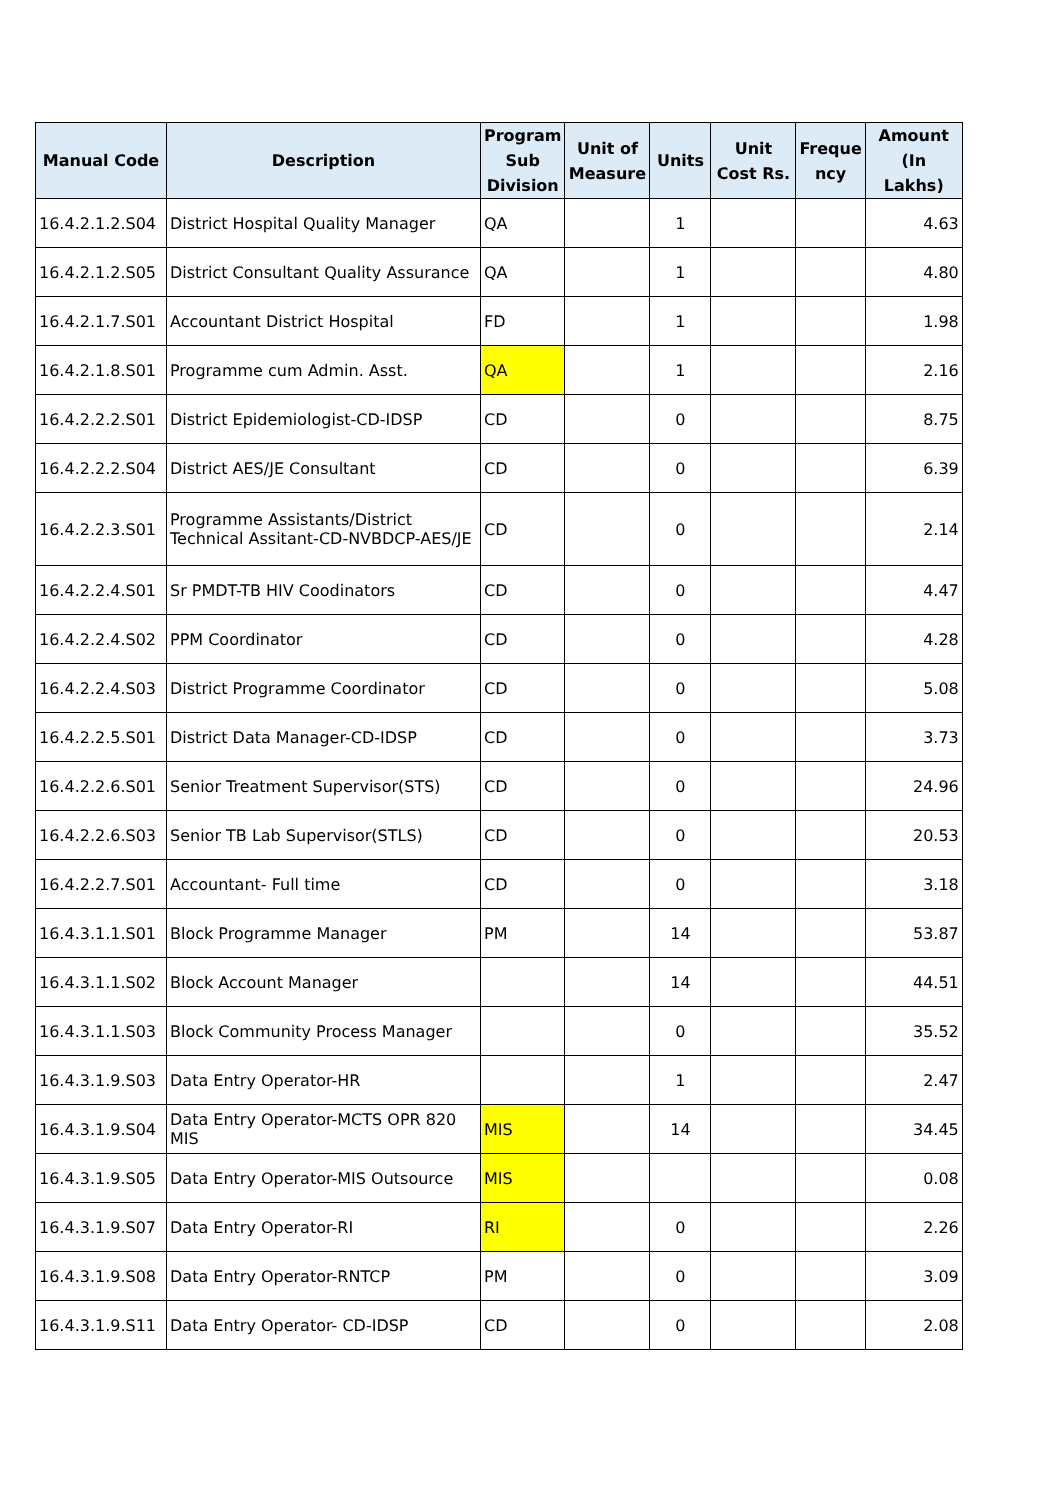| Manual Code | Description | Program Sub Division | Unit of Measure | Units | Unit Cost Rs. | Freque ncy | Amount (In Lakhs) |
| --- | --- | --- | --- | --- | --- | --- | --- |
| 16.4.2.1.2.S04 | District Hospital Quality Manager | QA | | 1 | | | 4.63 |
| 16.4.2.1.2.S05 | District Consultant Quality Assurance | QA | | 1 | | | 4.80 |
| 16.4.2.1.7.S01 | Accountant District Hospital | FD | | 1 | | | 1.98 |
| 16.4.2.1.8.S01 | Programme cum Admin. Asst. | QA | | 1 | | | 2.16 |
| 16.4.2.2.2.S01 | District Epidemiologist-CD-IDSP | CD | | 0 | | | 8.75 |
| 16.4.2.2.2.S04 | District AES/JE Consultant | CD | | 0 | | | 6.39 |
| 16.4.2.2.3.S01 | Programme Assistants/District Technical Assitant-CD-NVBDCP-AES/JE | CD | | 0 | | | 2.14 |
| 16.4.2.2.4.S01 | Sr PMDT-TB HIV Coodinators | CD | | 0 | | | 4.47 |
| 16.4.2.2.4.S02 | PPM Coordinator | CD | | 0 | | | 4.28 |
| 16.4.2.2.4.S03 | District Programme Coordinator | CD | | 0 | | | 5.08 |
| 16.4.2.2.5.S01 | District Data Manager-CD-IDSP | CD | | 0 | | | 3.73 |
| 16.4.2.2.6.S01 | Senior Treatment Supervisor(STS) | CD | | 0 | | | 24.96 |
| 16.4.2.2.6.S03 | Senior TB Lab Supervisor(STLS) | CD | | 0 | | | 20.53 |
| 16.4.2.2.7.S01 | Accountant- Full time | CD | | 0 | | | 3.18 |
| 16.4.3.1.1.S01 | Block Programme Manager | PM | | 14 | | | 53.87 |
| 16.4.3.1.1.S02 | Block Account Manager | | | 14 | | | 44.51 |
| 16.4.3.1.1.S03 | Block Community Process Manager | | | 0 | | | 35.52 |
| 16.4.3.1.9.S03 | Data Entry Operator-HR | | | 1 | | | 2.47 |
| 16.4.3.1.9.S04 | Data Entry Operator-MCTS OPR 820 MIS | MIS | | 14 | | | 34.45 |
| 16.4.3.1.9.S05 | Data Entry Operator-MIS Outsource | MIS | | | | | 0.08 |
| 16.4.3.1.9.S07 | Data Entry Operator-RI | RI | | 0 | | | 2.26 |
| 16.4.3.1.9.S08 | Data Entry Operator-RNTCP | PM | | 0 | | | 3.09 |
| 16.4.3.1.9.S11 | Data Entry Operator- CD-IDSP | CD | | 0 | | | 2.08 |